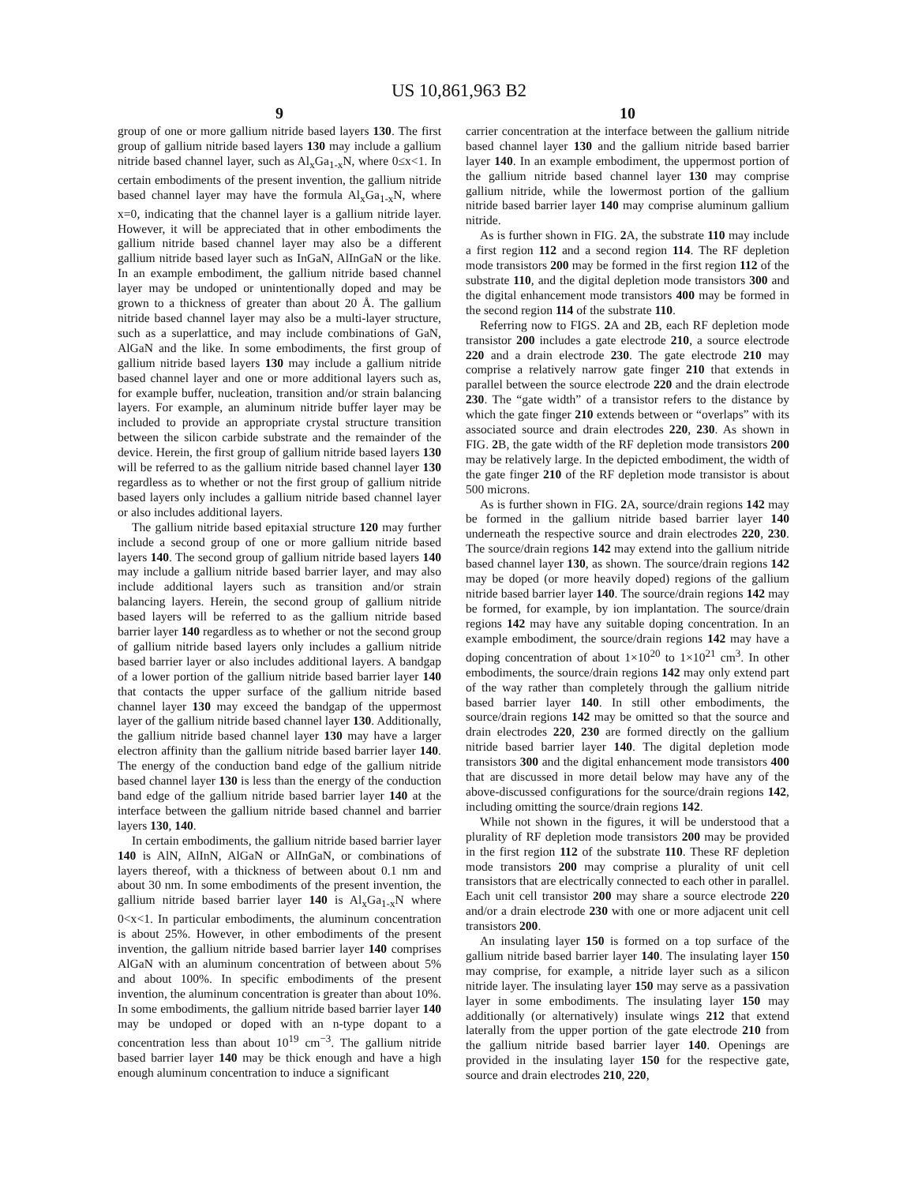US 10,861,963 B2
9
group of one or more gallium nitride based layers 130. The first group of gallium nitride based layers 130 may include a gallium nitride based channel layer, such as Al<sub>x</sub>Ga<sub>1-x</sub>N, where 0≤x<1. In certain embodiments of the present invention, the gallium nitride based channel layer may have the formula Al<sub>x</sub>Ga<sub>1-x</sub>N, where x=0, indicating that the channel layer is a gallium nitride layer. However, it will be appreciated that in other embodiments the gallium nitride based channel layer may also be a different gallium nitride based layer such as InGaN, AlInGaN or the like. In an example embodiment, the gallium nitride based channel layer may be undoped or unintentionally doped and may be grown to a thickness of greater than about 20 Å. The gallium nitride based channel layer may also be a multi-layer structure, such as a superlattice, and may include combinations of GaN, AlGaN and the like. In some embodiments, the first group of gallium nitride based layers 130 may include a gallium nitride based channel layer and one or more additional layers such as, for example buffer, nucleation, transition and/or strain balancing layers. For example, an aluminum nitride buffer layer may be included to provide an appropriate crystal structure transition between the silicon carbide substrate and the remainder of the device. Herein, the first group of gallium nitride based layers 130 will be referred to as the gallium nitride based channel layer 130 regardless as to whether or not the first group of gallium nitride based layers only includes a gallium nitride based channel layer or also includes additional layers.
The gallium nitride based epitaxial structure 120 may further include a second group of one or more gallium nitride based layers 140. The second group of gallium nitride based layers 140 may include a gallium nitride based barrier layer, and may also include additional layers such as transition and/or strain balancing layers. Herein, the second group of gallium nitride based layers will be referred to as the gallium nitride based barrier layer 140 regardless as to whether or not the second group of gallium nitride based layers only includes a gallium nitride based barrier layer or also includes additional layers. A bandgap of a lower portion of the gallium nitride based barrier layer 140 that contacts the upper surface of the gallium nitride based channel layer 130 may exceed the bandgap of the uppermost layer of the gallium nitride based channel layer 130. Additionally, the gallium nitride based channel layer 130 may have a larger electron affinity than the gallium nitride based barrier layer 140. The energy of the conduction band edge of the gallium nitride based channel layer 130 is less than the energy of the conduction band edge of the gallium nitride based barrier layer 140 at the interface between the gallium nitride based channel and barrier layers 130, 140.
In certain embodiments, the gallium nitride based barrier layer 140 is AlN, AlInN, AlGaN or AlInGaN, or combinations of layers thereof, with a thickness of between about 0.1 nm and about 30 nm. In some embodiments of the present invention, the gallium nitride based barrier layer 140 is Al<sub>x</sub>Ga<sub>1-x</sub>N where 0<x<1. In particular embodiments, the aluminum concentration is about 25%. However, in other embodiments of the present invention, the gallium nitride based barrier layer 140 comprises AlGaN with an aluminum concentration of between about 5% and about 100%. In specific embodiments of the present invention, the aluminum concentration is greater than about 10%. In some embodiments, the gallium nitride based barrier layer 140 may be undoped or doped with an n-type dopant to a concentration less than about 10<sup>19</sup> cm<sup>−3</sup>. The gallium nitride based barrier layer 140 may be thick enough and have a high enough aluminum concentration to induce a significant
10
carrier concentration at the interface between the gallium nitride based channel layer 130 and the gallium nitride based barrier layer 140. In an example embodiment, the uppermost portion of the gallium nitride based channel layer 130 may comprise gallium nitride, while the lowermost portion of the gallium nitride based barrier layer 140 may comprise aluminum gallium nitride.
As is further shown in FIG. 2 A, the substrate 110 may include a first region 112 and a second region 114. The RF depletion mode transistors 200 may be formed in the first region 112 of the substrate 110, and the digital depletion mode transistors 300 and the digital enhancement mode transistors 400 may be formed in the second region 114 of the substrate 110.
Referring now to FIGS. 2 A and 2 B, each RF depletion mode transistor 200 includes a gate electrode 210, a source electrode 220 and a drain electrode 230. The gate electrode 210 may comprise a relatively narrow gate finger 210 that extends in parallel between the source electrode 220 and the drain electrode 230. The “gate width” of a transistor refers to the distance by which the gate finger 210 extends between or “overlaps” with its associated source and drain electrodes 220, 230. As shown in FIG. 2 B, the gate width of the RF depletion mode transistors 200 may be relatively large. In the depicted embodiment, the width of the gate finger 210 of the RF depletion mode transistor is about 500 microns.
As is further shown in FIG. 2 A, source/drain regions 142 may be formed in the gallium nitride based barrier layer 140 underneath the respective source and drain electrodes 220, 230. The source/drain regions 142 may extend into the gallium nitride based channel layer 130, as shown. The source/drain regions 142 may be doped (or more heavily doped) regions of the gallium nitride based barrier layer 140. The source/drain regions 142 may be formed, for example, by ion implantation. The source/drain regions 142 may have any suitable doping concentration. In an example embodiment, the source/drain regions 142 may have a doping concentration of about 1×10<sup>20</sup> to 1×10<sup>21</sup> cm<sup>3</sup>. In other embodiments, the source/drain regions 142 may only extend part of the way rather than completely through the gallium nitride based barrier layer 140. In still other embodiments, the source/drain regions 142 may be omitted so that the source and drain electrodes 220, 230 are formed directly on the gallium nitride based barrier layer 140. The digital depletion mode transistors 300 and the digital enhancement mode transistors 400 that are discussed in more detail below may have any of the above-discussed configurations for the source/drain regions 142, including omitting the source/drain regions 142.
While not shown in the figures, it will be understood that a plurality of RF depletion mode transistors 200 may be provided in the first region 112 of the substrate 110. These RF depletion mode transistors 200 may comprise a plurality of unit cell transistors that are electrically connected to each other in parallel. Each unit cell transistor 200 may share a source electrode 220 and/or a drain electrode 230 with one or more adjacent unit cell transistors 200.
An insulating layer 150 is formed on a top surface of the gallium nitride based barrier layer 140. The insulating layer 150 may comprise, for example, a nitride layer such as a silicon nitride layer. The insulating layer 150 may serve as a passivation layer in some embodiments. The insulating layer 150 may additionally (or alternatively) insulate wings 212 that extend laterally from the upper portion of the gate electrode 210 from the gallium nitride based barrier layer 140. Openings are provided in the insulating layer 150 for the respective gate, source and drain electrodes 210, 220,